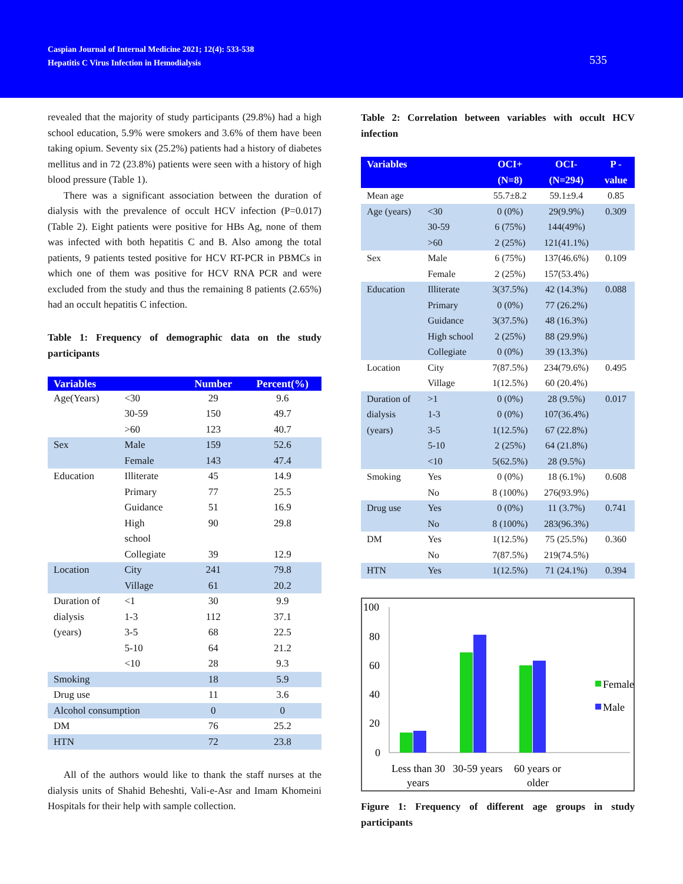Caspian Journal of Internal Medicine 2021; 12(4): 533-538
Hepatitis C Virus Infection in Hemodialysis
535
revealed that the majority of study participants (29.8%) had a high school education, 5.9% were smokers and 3.6% of them have been taking opium. Seventy six (25.2%) patients had a history of diabetes mellitus and in 72 (23.8%) patients were seen with a history of high blood pressure (Table 1).
There was a significant association between the duration of dialysis with the prevalence of occult HCV infection (P=0.017) (Table 2). Eight patients were positive for HBs Ag, none of them was infected with both hepatitis C and B. Also among the total patients, 9 patients tested positive for HCV RT-PCR in PBMCs in which one of them was positive for HCV RNA PCR and were excluded from the study and thus the remaining 8 patients (2.65%) had an occult hepatitis C infection.
Table 1: Frequency of demographic data on the study participants
| Variables | | Number | Percent(%) |
| --- | --- | --- | --- |
| Age(Years) | <30 | 29 | 9.6 |
| | 30-59 | 150 | 49.7 |
| | >60 | 123 | 40.7 |
| Sex | Male | 159 | 52.6 |
| | Female | 143 | 47.4 |
| Education | Illiterate | 45 | 14.9 |
| | Primary | 77 | 25.5 |
| | Guidance | 51 | 16.9 |
| | High school | 90 | 29.8 |
| | Collegiate | 39 | 12.9 |
| Location | City | 241 | 79.8 |
| | Village | 61 | 20.2 |
| Duration of dialysis (years) | <1 | 30 | 9.9 |
| | 1-3 | 112 | 37.1 |
| | 3-5 | 68 | 22.5 |
| | 5-10 | 64 | 21.2 |
| | <10 | 28 | 9.3 |
| Smoking | | 18 | 5.9 |
| Drug use | | 11 | 3.6 |
| Alcohol consumption | | 0 | 0 |
| DM | | 76 | 25.2 |
| HTN | | 72 | 23.8 |
All of the authors would like to thank the staff nurses at the dialysis units of Shahid Beheshti, Vali-e-Asr and Imam Khomeini Hospitals for their help with sample collection.
Table 2: Correlation between variables with occult HCV infection
| Variables | | OCI+ (N=8) | OCI- (N=294) | P - value |
| --- | --- | --- | --- | --- |
| Mean age | | 55.7±8.2 | 59.1±9.4 | 0.85 |
| Age (years) | <30 | 0 (0%) | 29(9.9%) | 0.309 |
| | 30-59 | 6 (75%) | 144(49%) | |
| | >60 | 2 (25%) | 121(41.1%) | |
| Sex | Male | 6 (75%) | 137(46.6%) | 0.109 |
| | Female | 2 (25%) | 157(53.4%) | |
| Education | Illiterate | 3(37.5%) | 42 (14.3%) | 0.088 |
| | Primary | 0 (0%) | 77 (26.2%) | |
| | Guidance | 3(37.5%) | 48 (16.3%) | |
| | High school | 2 (25%) | 88 (29.9%) | |
| | Collegiate | 0 (0%) | 39 (13.3%) | |
| Location | City | 7(87.5%) | 234(79.6%) | 0.495 |
| | Village | 1(12.5%) | 60 (20.4%) | |
| Duration of dialysis (years) | >1 | 0 (0%) | 28 (9.5%) | 0.017 |
| | 1-3 | 0 (0%) | 107(36.4%) | |
| | 3-5 | 1(12.5%) | 67 (22.8%) | |
| | 5-10 | 2 (25%) | 64 (21.8%) | |
| | <10 | 5(62.5%) | 28 (9.5%) | |
| Smoking | Yes | 0 (0%) | 18 (6.1%) | 0.608 |
| | No | 8 (100%) | 276(93.9%) | |
| Drug use | Yes | 0 (0%) | 11 (3.7%) | 0.741 |
| | No | 8 (100%) | 283(96.3%) | |
| DM | Yes | 1(12.5%) | 75 (25.5%) | 0.360 |
| | No | 7(87.5%) | 219(74.5%) | |
| HTN | Yes | 1(12.5%) | 71 (24.1%) | 0.394 |
100
80
60
40
20
0
Female
Male
Less than 30
years
30-59 years
60 years or
older
Figure 1: Frequency of different age groups in study participants